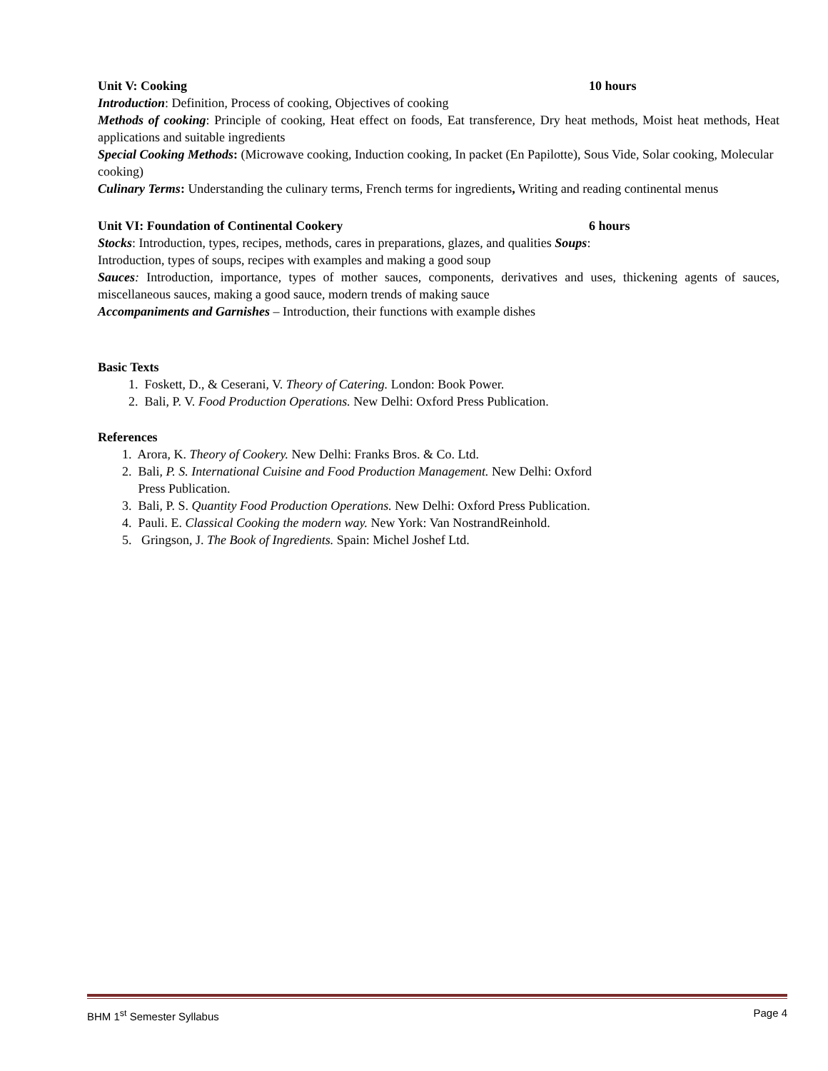Unit V: Cooking 10 hours
Introduction: Definition, Process of cooking, Objectives of cooking
Methods of cooking: Principle of cooking, Heat effect on foods, Eat transference, Dry heat methods, Moist heat methods, Heat applications and suitable ingredients
Special Cooking Methods: (Microwave cooking, Induction cooking, In packet (En Papilotte), Sous Vide, Solar cooking, Molecular cooking)
Culinary Terms: Understanding the culinary terms, French terms for ingredients, Writing and reading continental menus
Unit VI: Foundation of Continental Cookery 6 hours
Stocks: Introduction, types, recipes, methods, cares in preparations, glazes, and qualities Soups:
Introduction, types of soups, recipes with examples and making a good soup
Sauces: Introduction, importance, types of mother sauces, components, derivatives and uses, thickening agents of sauces, miscellaneous sauces, making a good sauce, modern trends of making sauce
Accompaniments and Garnishes – Introduction, their functions with example dishes
Basic Texts
1. Foskett, D., & Ceserani, V. Theory of Catering. London: Book Power.
2. Bali, P. V. Food Production Operations. New Delhi: Oxford Press Publication.
References
1. Arora, K. Theory of Cookery. New Delhi: Franks Bros. & Co. Ltd.
2. Bali, P. S. International Cuisine and Food Production Management. New Delhi: Oxford
Press Publication.
3. Bali, P. S. Quantity Food Production Operations. New Delhi: Oxford Press Publication.
4. Pauli. E. Classical Cooking the modern way. New York: Van NostrandReinhold.
5. Gringson, J. The Book of Ingredients. Spain: Michel Joshef Ltd.
BHM 1<sup>st</sup> Semester Syllabus Page 4